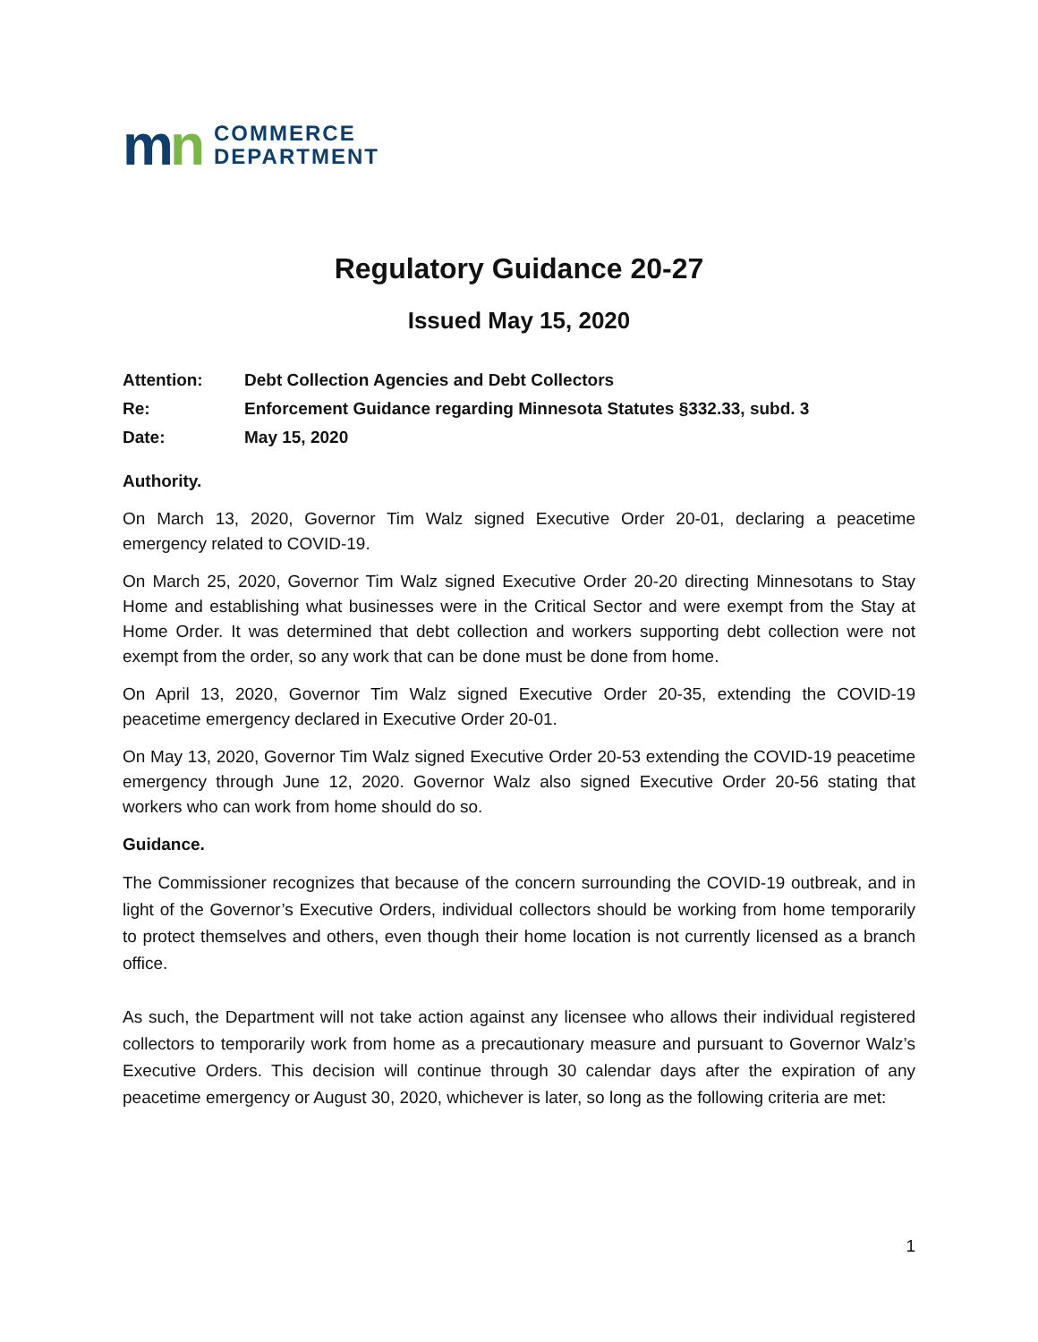mn
COMMERCE
DEPARTMENT
Regulatory Guidance 20-27
Issued May 15, 2020
Attention: Debt Collection Agencies and Debt Collectors
Re: Enforcement Guidance regarding Minnesota Statutes §332.33, subd. 3
Date: May 15, 2020
Authority.
On March 13, 2020, Governor Tim Walz signed Executive Order 20-01, declaring a peacetime emergency related to COVID-19.
On March 25, 2020, Governor Tim Walz signed Executive Order 20-20 directing Minnesotans to Stay Home and establishing what businesses were in the Critical Sector and were exempt from the Stay at Home Order. It was determined that debt collection and workers supporting debt collection were not exempt from the order, so any work that can be done must be done from home.
On April 13, 2020, Governor Tim Walz signed Executive Order 20-35, extending the COVID-19 peacetime emergency declared in Executive Order 20-01.
On May 13, 2020, Governor Tim Walz signed Executive Order 20-53 extending the COVID-19 peacetime emergency through June 12, 2020. Governor Walz also signed Executive Order 20-56 stating that workers who can work from home should do so.
Guidance.
The Commissioner recognizes that because of the concern surrounding the COVID-19 outbreak, and in light of the Governor’s Executive Orders, individual collectors should be working from home temporarily to protect themselves and others, even though their home location is not currently licensed as a branch office.
As such, the Department will not take action against any licensee who allows their individual registered collectors to temporarily work from home as a precautionary measure and pursuant to Governor Walz’s Executive Orders. This decision will continue through 30 calendar days after the expiration of any peacetime emergency or August 30, 2020, whichever is later, so long as the following criteria are met:
1